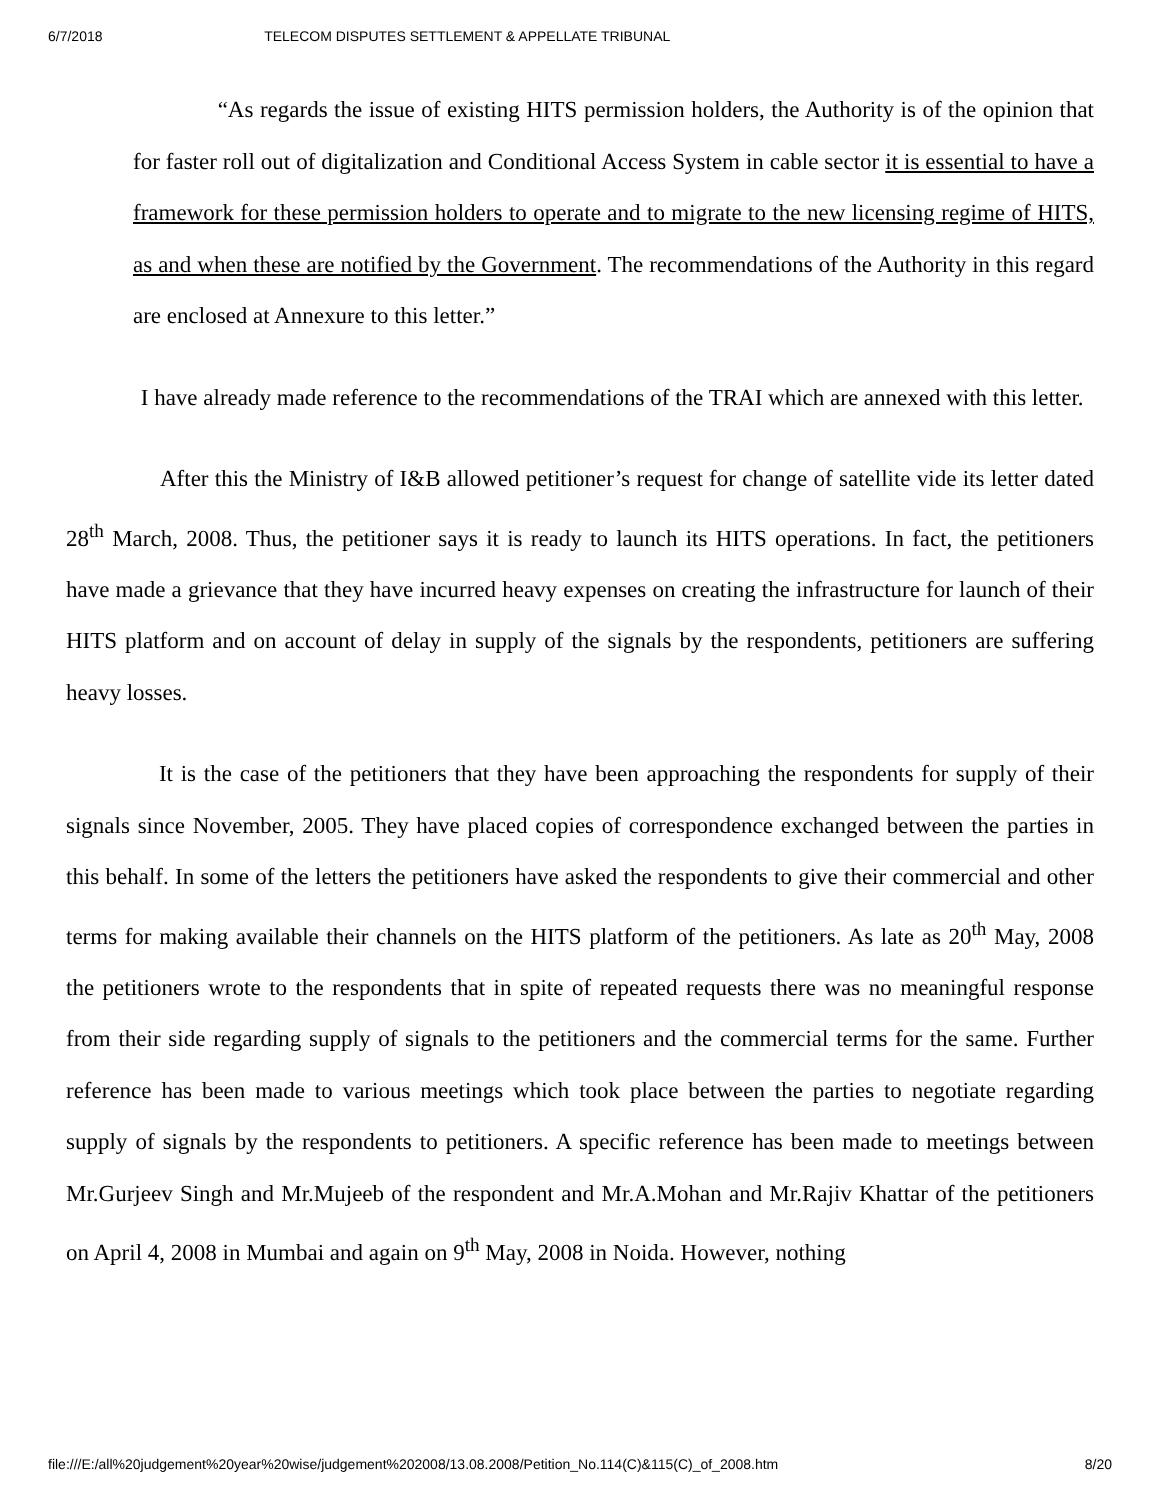6/7/2018 TELECOM DISPUTES SETTLEMENT & APPELLATE TRIBUNAL
“As regards the issue of existing HITS permission holders, the Authority is of the opinion that for faster roll out of digitalization and Conditional Access System in cable sector it is essential to have a framework for these permission holders to operate and to migrate to the new licensing regime of HITS, as and when these are notified by the Government. The recommendations of the Authority in this regard are enclosed at Annexure to this letter.”
I have already made reference to the recommendations of the TRAI which are annexed with this letter.
After this the Ministry of I&B allowed petitioner’s request for change of satellite vide its letter dated 28<sup>th</sup> March, 2008. Thus, the petitioner says it is ready to launch its HITS operations. In fact, the petitioners have made a grievance that they have incurred heavy expenses on creating the infrastructure for launch of their HITS platform and on account of delay in supply of the signals by the respondents, petitioners are suffering heavy losses.
It is the case of the petitioners that they have been approaching the respondents for supply of their signals since November, 2005. They have placed copies of correspondence exchanged between the parties in this behalf. In some of the letters the petitioners have asked the respondents to give their commercial and other terms for making available their channels on the HITS platform of the petitioners. As late as 20<sup>th</sup> May, 2008 the petitioners wrote to the respondents that in spite of repeated requests there was no meaningful response from their side regarding supply of signals to the petitioners and the commercial terms for the same. Further reference has been made to various meetings which took place between the parties to negotiate regarding supply of signals by the respondents to petitioners. A specific reference has been made to meetings between Mr.Gurjeev Singh and Mr.Mujeeb of the respondent and Mr.A.Mohan and Mr.Rajiv Khattar of the petitioners on April 4, 2008 in Mumbai and again on 9<sup>th</sup> May, 2008 in Noida. However, nothing
file:///E:/all%20judgement%20year%20wise/judgement%202008/13.08.2008/Petition_No.114(C)&115(C)_of_2008.htm 8/20